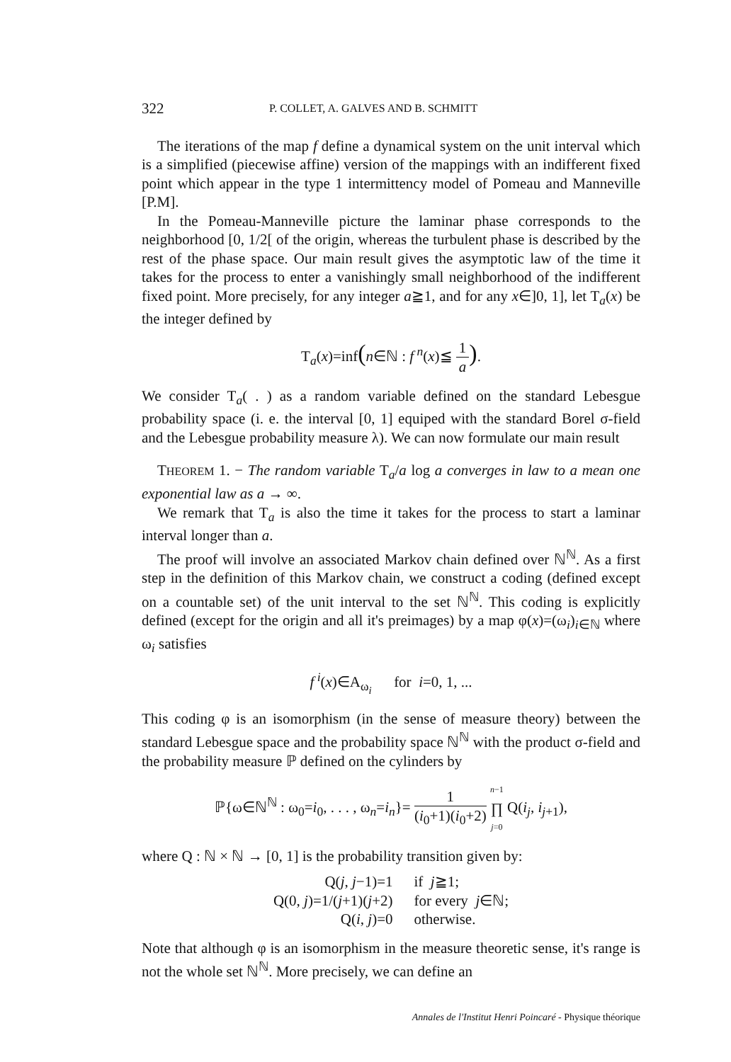322 P. COLLET, A. GALVES AND B. SCHMITT
The iterations of the map f define a dynamical system on the unit interval which is a simplified (piecewise affine) version of the mappings with an indifferent fixed point which appear in the type 1 intermittency model of Pomeau and Manneville [P.M].
In the Pomeau-Manneville picture the laminar phase corresponds to the neighborhood [0, 1/2[ of the origin, whereas the turbulent phase is described by the rest of the phase space. Our main result gives the asymptotic law of the time it takes for the process to enter a vanishingly small neighborhood of the indifferent fixed point. More precisely, for any integer a≧1, and for any x∈]0, 1], let T<sub>a</sub>(x) be the integer defined by
T<sub>a</sub>(x)=inf(n∈ℕ : f<sup>n</sup>(x)≦ 1 a).
We consider T<sub>a</sub>( . ) as a random variable defined on the standard Lebesgue probability space (i. e. the interval [0, 1] equiped with the standard Borel σ-field and the Lebesgue probability measure λ). We can now formulate our main result
THEOREM 1. − The random variable T<sub>a</sub>/a log a converges in law to a mean one exponential law as a → ∞.
We remark that T<sub>a</sub> is also the time it takes for the process to start a laminar interval longer than a.
The proof will involve an associated Markov chain defined over ℕ<sup>ℕ</sup>. As a first step in the definition of this Markov chain, we construct a coding (defined except on a countable set) of the unit interval to the set ℕ<sup>ℕ</sup>. This coding is explicitly defined (except for the origin and all it's preimages) by a map φ(x)=(ω<sub>i</sub>)<sub>i∈ℕ</sub> where ω<sub>i</sub> satisfies
f<sup>i</sup>(x)∈A<sub>ω<sub>i</sub></sub> for i=0, 1, ...
This coding φ is an isomorphism (in the sense of measure theory) between the standard Lebesgue space and the probability space ℕ<sup>ℕ</sup> with the product σ-field and the probability measure ℙ defined on the cylinders by
ℙ{ω∈ℕ<sup>ℕ</sup> : ω<sub>0</sub>=i<sub>0</sub>, . . . , ω<sub>n</sub>=i<sub>n</sub>}= 1 (i<sub>0</sub>+1)(i<sub>0</sub>+2) n−1 ∏ j=0 Q(i<sub>j</sub>, i<sub>j+1</sub>),
where Q : ℕ × ℕ → [0, 1] is the probability transition given by:
Q(j, j−1)=1
if j≧1;
Q(0, j)=1/(j+1)(j+2)
for every j∈ℕ;
Q(i, j)=0
otherwise.
Note that although φ is an isomorphism in the measure theoretic sense, it's range is not the whole set ℕ<sup>ℕ</sup>. More precisely, we can define an
Annales de l'Institut Henri Poincaré - Physique théorique